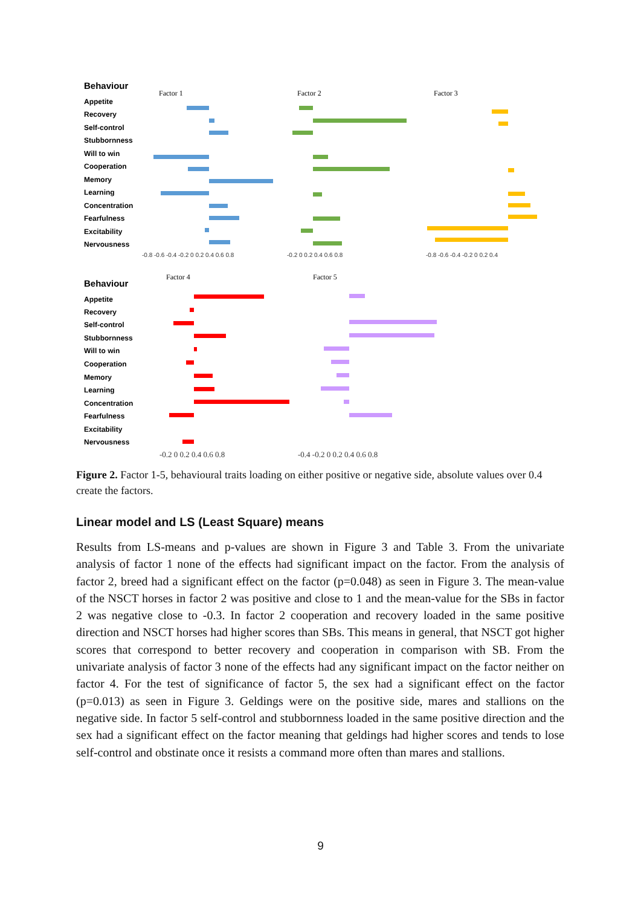Behaviour
Appetite
Recovery
Self-control
Stubbornness
Will to win
Cooperation
Memory
Learning
Concentration
Fearfulness
Excitability
Nervousness
Behaviour
Appetite
Recovery
Self-control
Stubbornness
Will to win
Cooperation
Memory
Learning
Concentration
Fearfulness
Excitability
Nervousness
Factor 1
Factor 2
Factor 3
Factor 4
Factor 5
-0.8 -0.6 -0.4 -0.2 0 0.2 0.4 0.6 0.8
-0.2 0 0.2 0.4 0.6 0.8
-0.8 -0.6 -0.4 -0.2 0 0.2 0.4
-0.2 0 0.2 0.4 0.6 0.8
-0.4 -0.2 0 0.2 0.4 0.6 0.8
Figure 2. Factor 1-5, behavioural traits loading on either positive or negative side, absolute values over 0.4 create the factors.
Linear model and LS (Least Square) means
Results from LS-means and p-values are shown in Figure 3 and Table 3. From the univariate analysis of factor 1 none of the effects had significant impact on the factor. From the analysis of factor 2, breed had a significant effect on the factor (p=0.048) as seen in Figure 3. The mean-value of the NSCT horses in factor 2 was positive and close to 1 and the mean-value for the SBs in factor 2 was negative close to -0.3. In factor 2 cooperation and recovery loaded in the same positive direction and NSCT horses had higher scores than SBs. This means in general, that NSCT got higher scores that correspond to better recovery and cooperation in comparison with SB. From the univariate analysis of factor 3 none of the effects had any significant impact on the factor neither on factor 4. For the test of significance of factor 5, the sex had a significant effect on the factor (p=0.013) as seen in Figure 3. Geldings were on the positive side, mares and stallions on the negative side. In factor 5 self-control and stubbornness loaded in the same positive direction and the sex had a significant effect on the factor meaning that geldings had higher scores and tends to lose self-control and obstinate once it resists a command more often than mares and stallions.
9